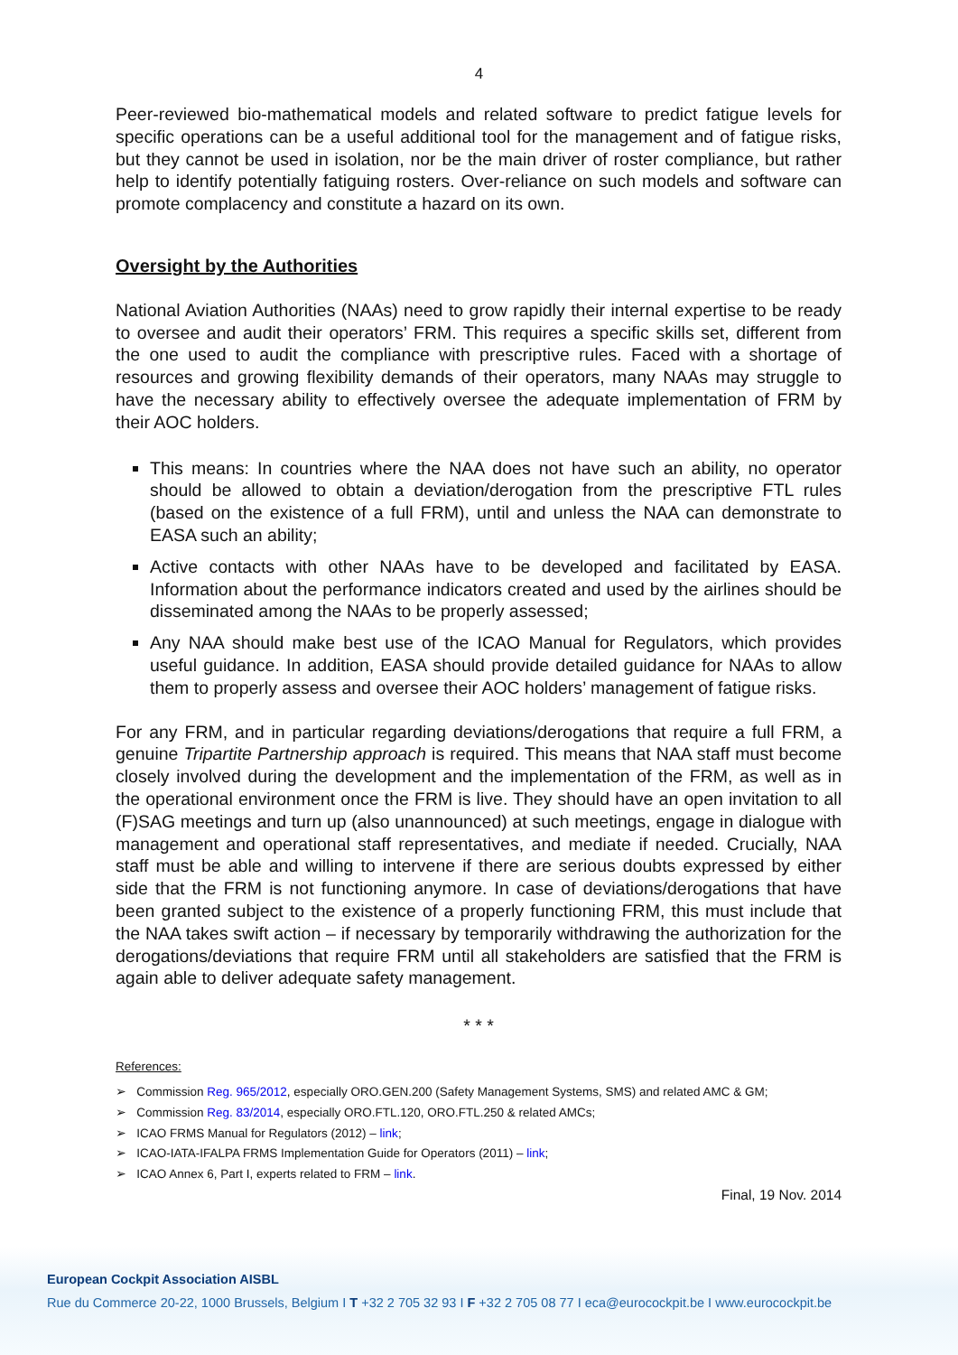4
Peer-reviewed bio-mathematical models and related software to predict fatigue levels for specific operations can be a useful additional tool for the management and of fatigue risks, but they cannot be used in isolation, nor be the main driver of roster compliance, but rather help to identify potentially fatiguing rosters. Over-reliance on such models and software can promote complacency and constitute a hazard on its own.
Oversight by the Authorities
National Aviation Authorities (NAAs) need to grow rapidly their internal expertise to be ready to oversee and audit their operators’ FRM. This requires a specific skills set, different from the one used to audit the compliance with prescriptive rules. Faced with a shortage of resources and growing flexibility demands of their operators, many NAAs may struggle to have the necessary ability to effectively oversee the adequate implementation of FRM by their AOC holders.
This means: In countries where the NAA does not have such an ability, no operator should be allowed to obtain a deviation/derogation from the prescriptive FTL rules (based on the existence of a full FRM), until and unless the NAA can demonstrate to EASA such an ability;
Active contacts with other NAAs have to be developed and facilitated by EASA. Information about the performance indicators created and used by the airlines should be disseminated among the NAAs to be properly assessed;
Any NAA should make best use of the ICAO Manual for Regulators, which provides useful guidance. In addition, EASA should provide detailed guidance for NAAs to allow them to properly assess and oversee their AOC holders’ management of fatigue risks.
For any FRM, and in particular regarding deviations/derogations that require a full FRM, a genuine Tripartite Partnership approach is required. This means that NAA staff must become closely involved during the development and the implementation of the FRM, as well as in the operational environment once the FRM is live. They should have an open invitation to all (F)SAG meetings and turn up (also unannounced) at such meetings, engage in dialogue with management and operational staff representatives, and mediate if needed. Crucially, NAA staff must be able and willing to intervene if there are serious doubts expressed by either side that the FRM is not functioning anymore. In case of deviations/derogations that have been granted subject to the existence of a properly functioning FRM, this must include that the NAA takes swift action – if necessary by temporarily withdrawing the authorization for the derogations/deviations that require FRM until all stakeholders are satisfied that the FRM is again able to deliver adequate safety management.
* * *
References:
➢ Commission Reg. 965/2012, especially ORO.GEN.200 (Safety Management Systems, SMS) and related AMC & GM;
➢ Commission Reg. 83/2014, especially ORO.FTL.120, ORO.FTL.250 & related AMCs;
➢ ICAO FRMS Manual for Regulators (2012) – link;
➢ ICAO-IATA-IFALPA FRMS Implementation Guide for Operators (2011) – link;
➢ ICAO Annex 6, Part I, experts related to FRM – link.
Final, 19 Nov. 2014
European Cockpit Association AISBL
Rue du Commerce 20-22, 1000 Brussels, Belgium I T +32 2 705 32 93 I F +32 2 705 08 77 I eca@eurocockpit.be I www.eurocockpit.be